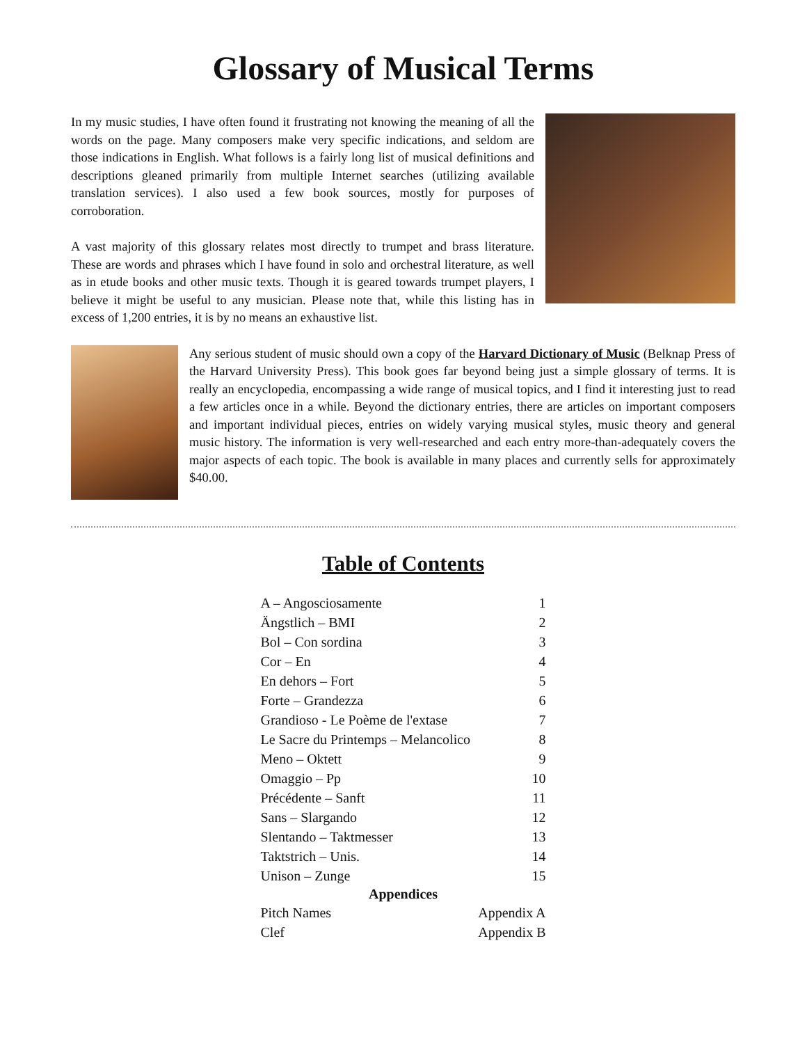Glossary of Musical Terms
In my music studies, I have often found it frustrating not knowing the meaning of all the words on the page. Many composers make very specific indications, and seldom are those indications in English. What follows is a fairly long list of musical definitions and descriptions gleaned primarily from multiple Internet searches (utilizing available translation services). I also used a few book sources, mostly for purposes of corroboration.
A vast majority of this glossary relates most directly to trumpet and brass literature. These are words and phrases which I have found in solo and orchestral literature, as well as in etude books and other music texts. Though it is geared towards trumpet players, I believe it might be useful to any musician. Please note that, while this listing has in excess of 1,200 entries, it is by no means an exhaustive list.
Any serious student of music should own a copy of the Harvard Dictionary of Music (Belknap Press of the Harvard University Press). This book goes far beyond being just a simple glossary of terms. It is really an encyclopedia, encompassing a wide range of musical topics, and I find it interesting just to read a few articles once in a while. Beyond the dictionary entries, there are articles on important composers and important individual pieces, entries on widely varying musical styles, music theory and general music history. The information is very well-researched and each entry more-than-adequately covers the major aspects of each topic. The book is available in many places and currently sells for approximately $40.00.
Table of Contents
| A – Angosciosamente | 1 |
| Ängstlich – BMI | 2 |
| Bol – Con sordina | 3 |
| Cor – En | 4 |
| En dehors – Fort | 5 |
| Forte – Grandezza | 6 |
| Grandioso - Le Poème de l'extase | 7 |
| Le Sacre du Printemps – Melancolico | 8 |
| Meno – Oktett | 9 |
| Omaggio – Pp | 10 |
| Précédente – Sanft | 11 |
| Sans – Slargando | 12 |
| Slentando – Taktmesser | 13 |
| Taktstrich – Unis. | 14 |
| Unison – Zunge | 15 |
| Appendices | |
| Pitch Names | Appendix A |
| Clef | Appendix B |